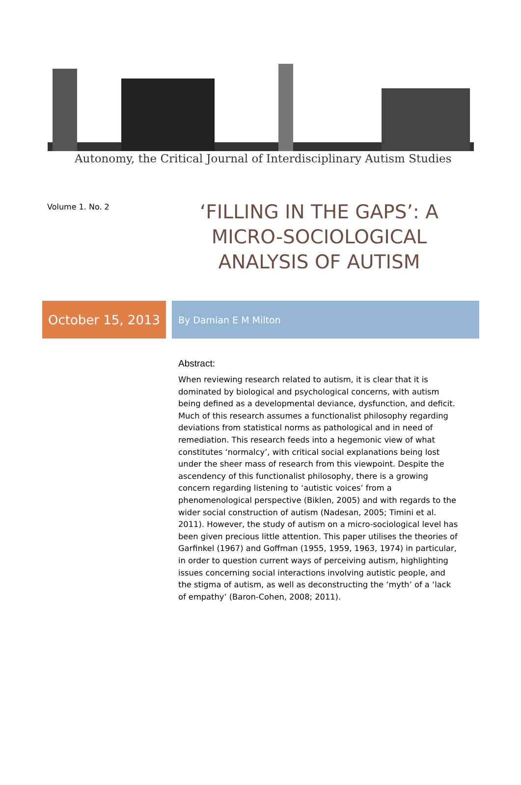Autonomy, the Critical Journal of Interdisciplinary Autism Studies
Volume 1. No. 2
‘FILLING IN THE GAPS’: A
MICRO-SOCIOLOGICAL
ANALYSIS OF AUTISM
October 15, 2013
By Damian E M Milton
Abstract:
When reviewing research related to autism, it is clear that it is dominated by biological and psychological concerns, with autism being defined as a developmental deviance, dysfunction, and deficit. Much of this research assumes a functionalist philosophy regarding deviations from statistical norms as pathological and in need of remediation. This research feeds into a hegemonic view of what constitutes ‘normalcy’, with critical social explanations being lost under the sheer mass of research from this viewpoint. Despite the ascendency of this functionalist philosophy, there is a growing concern regarding listening to ‘autistic voices’ from a phenomenological perspective (Biklen, 2005) and with regards to the wider social construction of autism (Nadesan, 2005; Timini et al. 2011). However, the study of autism on a micro-sociological level has been given precious little attention. This paper utilises the theories of Garfinkel (1967) and Goffman (1955, 1959, 1963, 1974) in particular, in order to question current ways of perceiving autism, highlighting issues concerning social interactions involving autistic people, and the stigma of autism, as well as deconstructing the ‘myth’ of a ‘lack of empathy’ (Baron-Cohen, 2008; 2011).